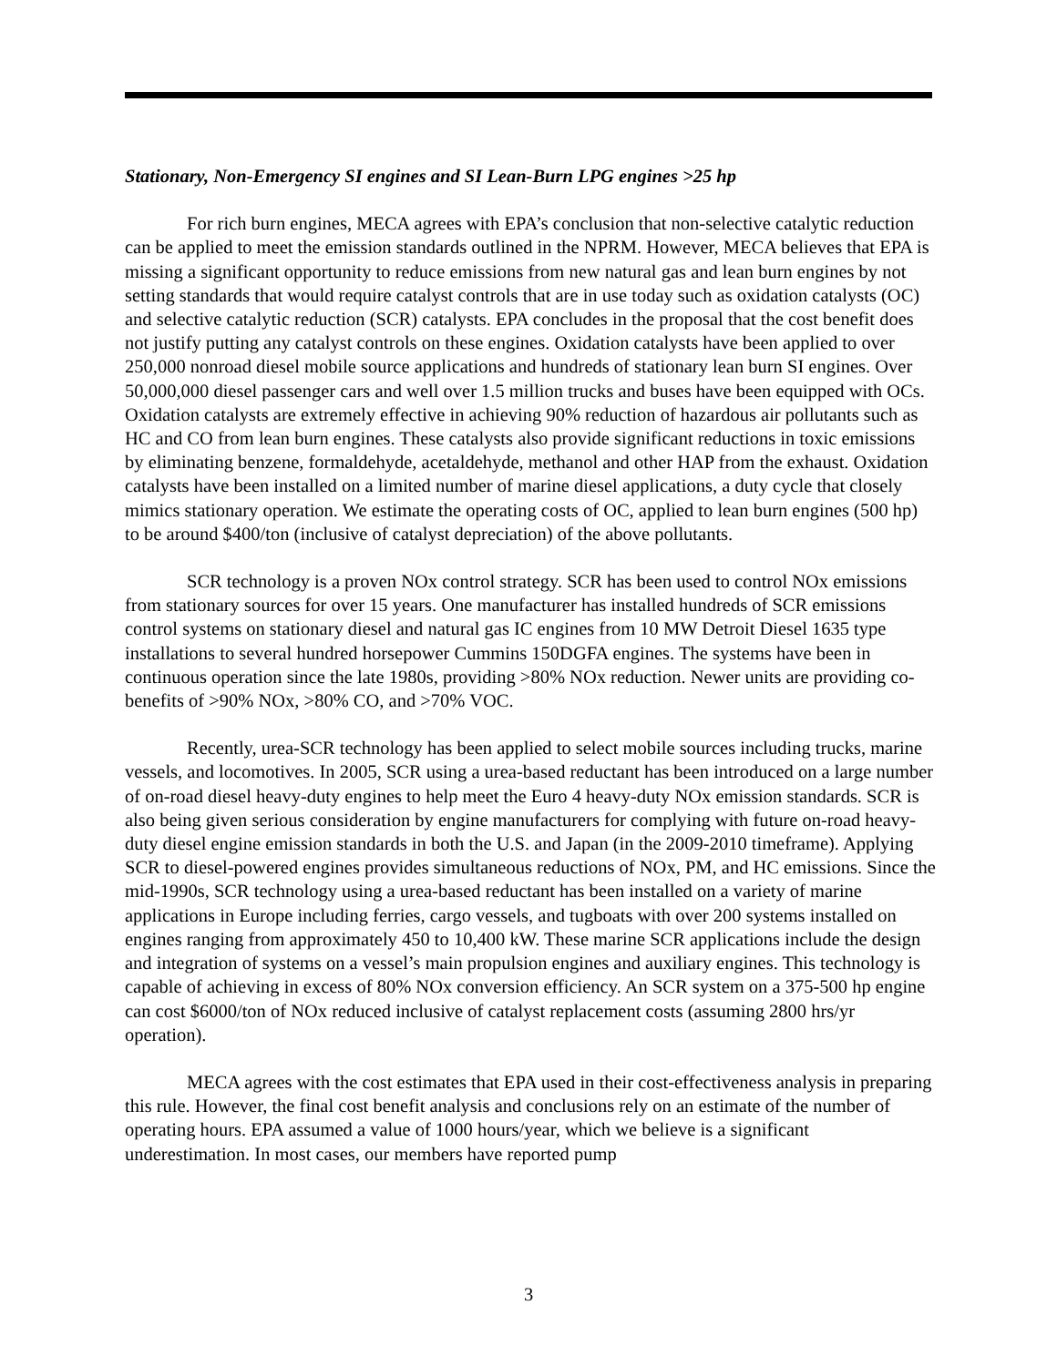Stationary, Non-Emergency SI engines and SI Lean-Burn LPG engines >25 hp
For rich burn engines, MECA agrees with EPA’s conclusion that non-selective catalytic reduction can be applied to meet the emission standards outlined in the NPRM. However, MECA believes that EPA is missing a significant opportunity to reduce emissions from new natural gas and lean burn engines by not setting standards that would require catalyst controls that are in use today such as oxidation catalysts (OC) and selective catalytic reduction (SCR) catalysts. EPA concludes in the proposal that the cost benefit does not justify putting any catalyst controls on these engines. Oxidation catalysts have been applied to over 250,000 nonroad diesel mobile source applications and hundreds of stationary lean burn SI engines. Over 50,000,000 diesel passenger cars and well over 1.5 million trucks and buses have been equipped with OCs. Oxidation catalysts are extremely effective in achieving 90% reduction of hazardous air pollutants such as HC and CO from lean burn engines. These catalysts also provide significant reductions in toxic emissions by eliminating benzene, formaldehyde, acetaldehyde, methanol and other HAP from the exhaust. Oxidation catalysts have been installed on a limited number of marine diesel applications, a duty cycle that closely mimics stationary operation. We estimate the operating costs of OC, applied to lean burn engines (500 hp) to be around $400/ton (inclusive of catalyst depreciation) of the above pollutants.
SCR technology is a proven NOx control strategy. SCR has been used to control NOx emissions from stationary sources for over 15 years. One manufacturer has installed hundreds of SCR emissions control systems on stationary diesel and natural gas IC engines from 10 MW Detroit Diesel 1635 type installations to several hundred horsepower Cummins 150DGFA engines. The systems have been in continuous operation since the late 1980s, providing >80% NOx reduction. Newer units are providing co-benefits of >90% NOx, >80% CO, and >70% VOC.
Recently, urea-SCR technology has been applied to select mobile sources including trucks, marine vessels, and locomotives. In 2005, SCR using a urea-based reductant has been introduced on a large number of on-road diesel heavy-duty engines to help meet the Euro 4 heavy-duty NOx emission standards. SCR is also being given serious consideration by engine manufacturers for complying with future on-road heavy-duty diesel engine emission standards in both the U.S. and Japan (in the 2009-2010 timeframe). Applying SCR to diesel-powered engines provides simultaneous reductions of NOx, PM, and HC emissions. Since the mid-1990s, SCR technology using a urea-based reductant has been installed on a variety of marine applications in Europe including ferries, cargo vessels, and tugboats with over 200 systems installed on engines ranging from approximately 450 to 10,400 kW. These marine SCR applications include the design and integration of systems on a vessel’s main propulsion engines and auxiliary engines. This technology is capable of achieving in excess of 80% NOx conversion efficiency. An SCR system on a 375-500 hp engine can cost $6000/ton of NOx reduced inclusive of catalyst replacement costs (assuming 2800 hrs/yr operation).
MECA agrees with the cost estimates that EPA used in their cost-effectiveness analysis in preparing this rule. However, the final cost benefit analysis and conclusions rely on an estimate of the number of operating hours. EPA assumed a value of 1000 hours/year, which we believe is a significant underestimation. In most cases, our members have reported pump
3